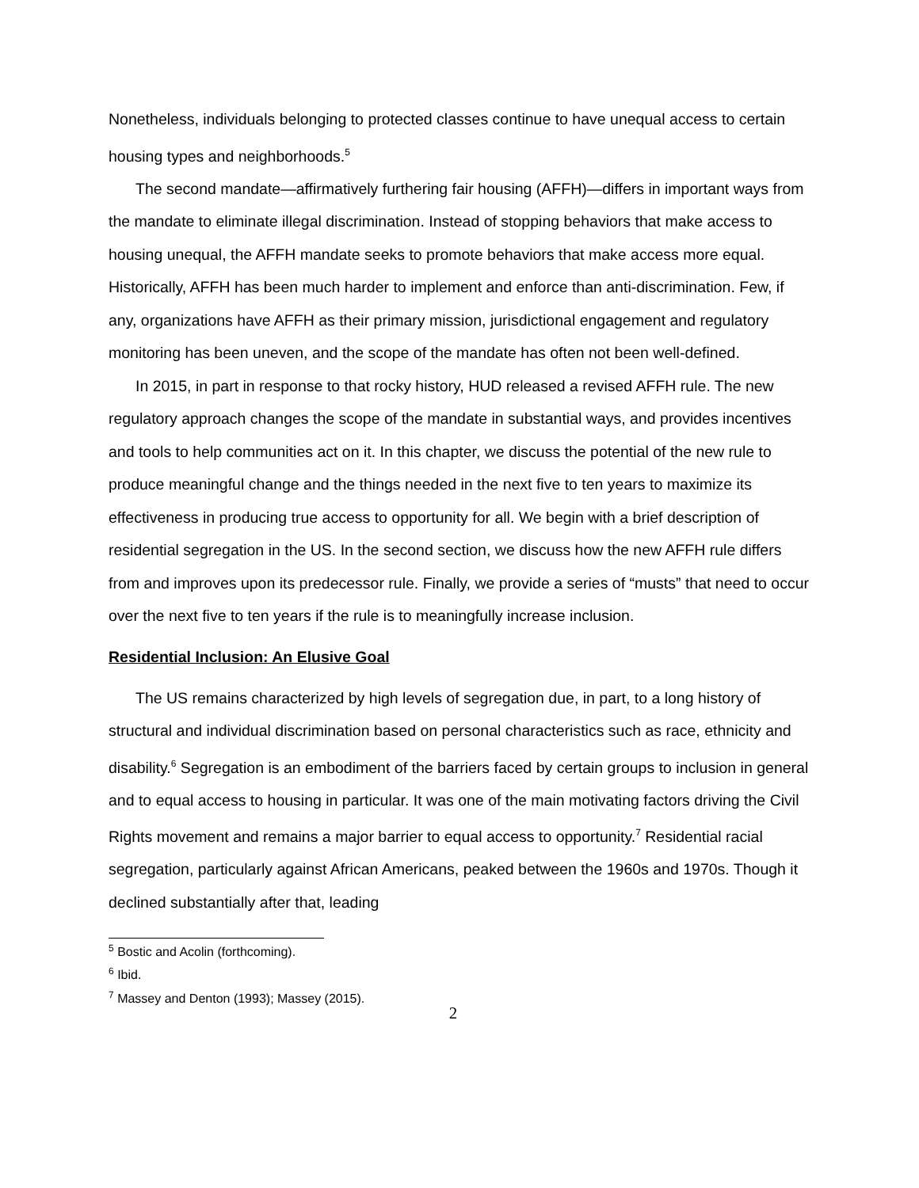Nonetheless, individuals belonging to protected classes continue to have unequal access to certain housing types and neighborhoods.<sup>5</sup>
The second mandate—affirmatively furthering fair housing (AFFH)—differs in important ways from the mandate to eliminate illegal discrimination. Instead of stopping behaviors that make access to housing unequal, the AFFH mandate seeks to promote behaviors that make access more equal. Historically, AFFH has been much harder to implement and enforce than anti-discrimination. Few, if any, organizations have AFFH as their primary mission, jurisdictional engagement and regulatory monitoring has been uneven, and the scope of the mandate has often not been well-defined.
In 2015, in part in response to that rocky history, HUD released a revised AFFH rule. The new regulatory approach changes the scope of the mandate in substantial ways, and provides incentives and tools to help communities act on it. In this chapter, we discuss the potential of the new rule to produce meaningful change and the things needed in the next five to ten years to maximize its effectiveness in producing true access to opportunity for all. We begin with a brief description of residential segregation in the US. In the second section, we discuss how the new AFFH rule differs from and improves upon its predecessor rule. Finally, we provide a series of “musts” that need to occur over the next five to ten years if the rule is to meaningfully increase inclusion.
Residential Inclusion: An Elusive Goal
The US remains characterized by high levels of segregation due, in part, to a long history of structural and individual discrimination based on personal characteristics such as race, ethnicity and disability.<sup>6</sup> Segregation is an embodiment of the barriers faced by certain groups to inclusion in general and to equal access to housing in particular. It was one of the main motivating factors driving the Civil Rights movement and remains a major barrier to equal access to opportunity.<sup>7</sup> Residential racial segregation, particularly against African Americans, peaked between the 1960s and 1970s. Though it declined substantially after that, leading
<sup>5</sup> Bostic and Acolin (forthcoming).
<sup>6</sup> Ibid.
<sup>7</sup> Massey and Denton (1993); Massey (2015).
2